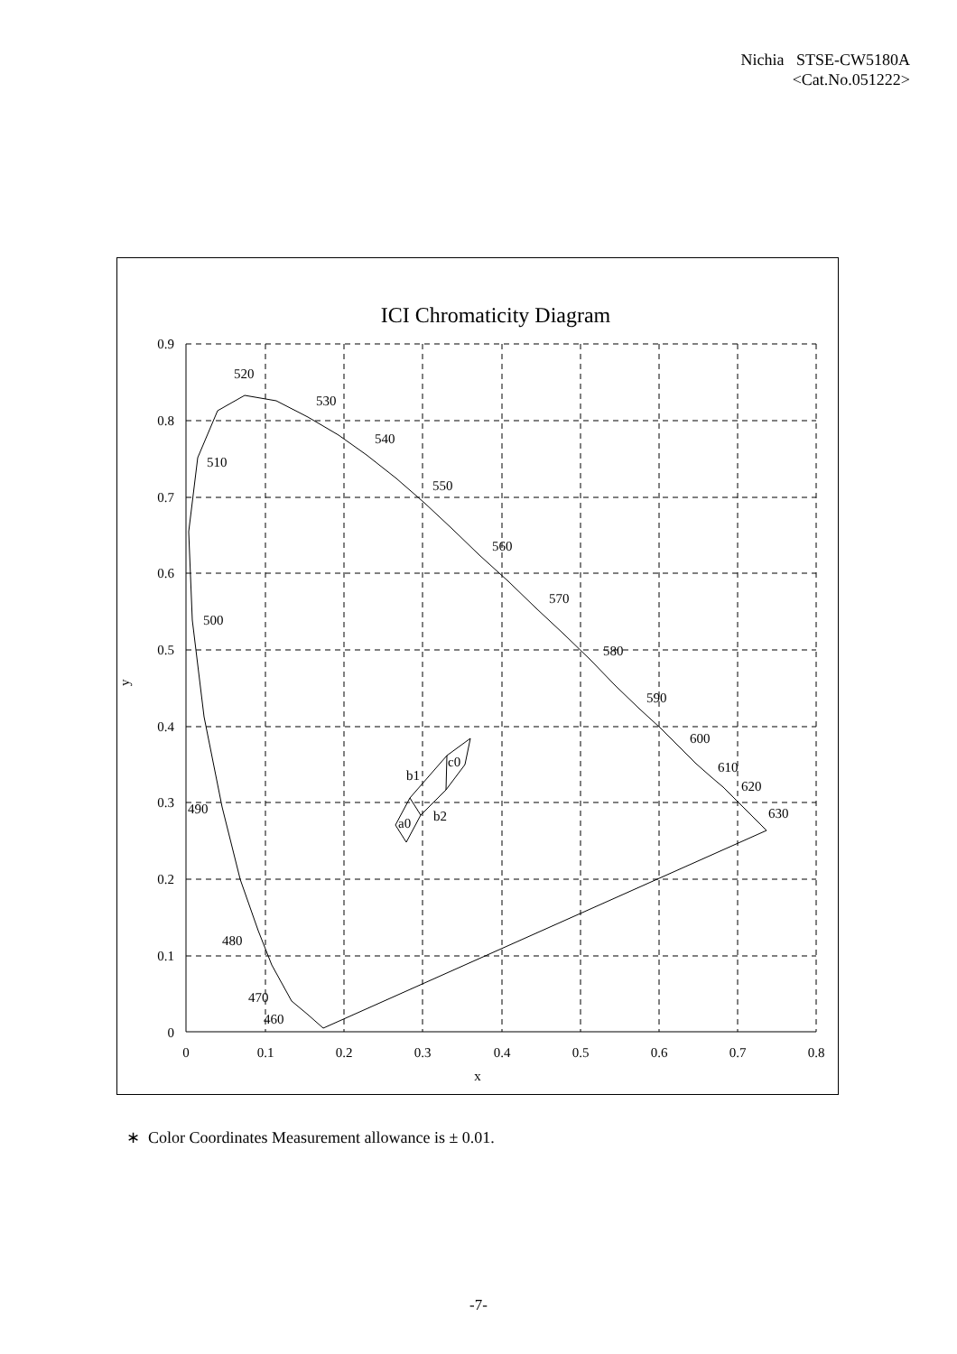Nichia STSE-CW5180A
<Cat.No.051222>
ICI Chromaticity Diagram
0.9
0.8
0.7
0.6
0.5
0.4
0.3
0.2
0.1
0
0
0.1
0.2
0.3
0.4
0.5
0.6
0.7
0.8
x
y
520
530
540
550
560
570
580
590
600
610
620
630
510
500
490
480
470
460
c0
b1
b2
a0
∗ Color Coordinates Measurement allowance is ± 0.01.
-7-